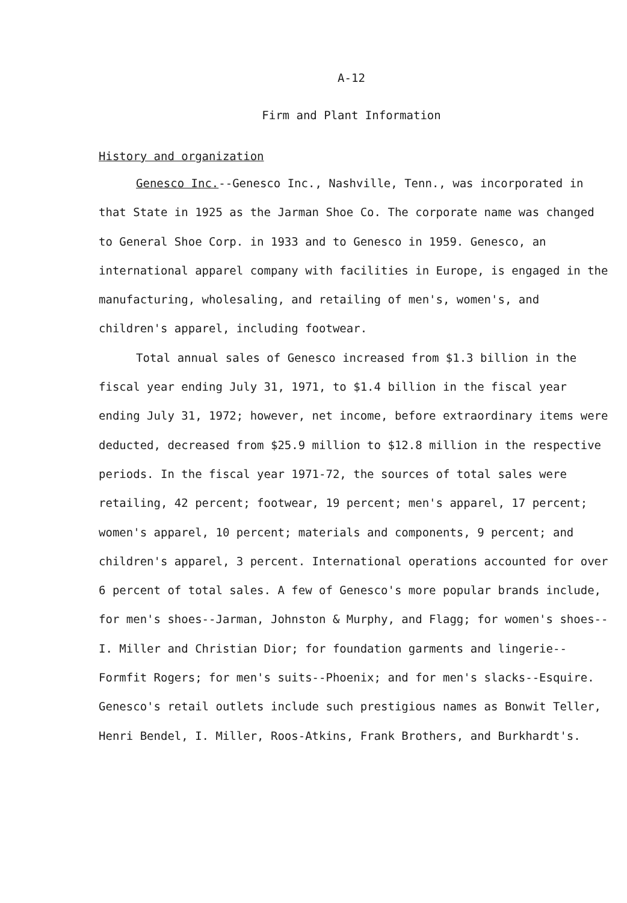A-12
Firm and Plant Information
History and organization
Genesco Inc.--Genesco Inc., Nashville, Tenn., was incorporated in that State in 1925 as the Jarman Shoe Co. The corporate name was changed to General Shoe Corp. in 1933 and to Genesco in 1959. Genesco, an international apparel company with facilities in Europe, is engaged in the manufacturing, wholesaling, and retailing of men's, women's, and children's apparel, including footwear.
Total annual sales of Genesco increased from $1.3 billion in the fiscal year ending July 31, 1971, to $1.4 billion in the fiscal year ending July 31, 1972; however, net income, before extraordinary items were deducted, decreased from $25.9 million to $12.8 million in the respective periods. In the fiscal year 1971-72, the sources of total sales were retailing, 42 percent; footwear, 19 percent; men's apparel, 17 percent; women's apparel, 10 percent; materials and components, 9 percent; and children's apparel, 3 percent. International operations accounted for over 6 percent of total sales. A few of Genesco's more popular brands include, for men's shoes--Jarman, Johnston & Murphy, and Flagg; for women's shoes--I. Miller and Christian Dior; for foundation garments and lingerie--Formfit Rogers; for men's suits--Phoenix; and for men's slacks--Esquire. Genesco's retail outlets include such prestigious names as Bonwit Teller, Henri Bendel, I. Miller, Roos-Atkins, Frank Brothers, and Burkhardt's.